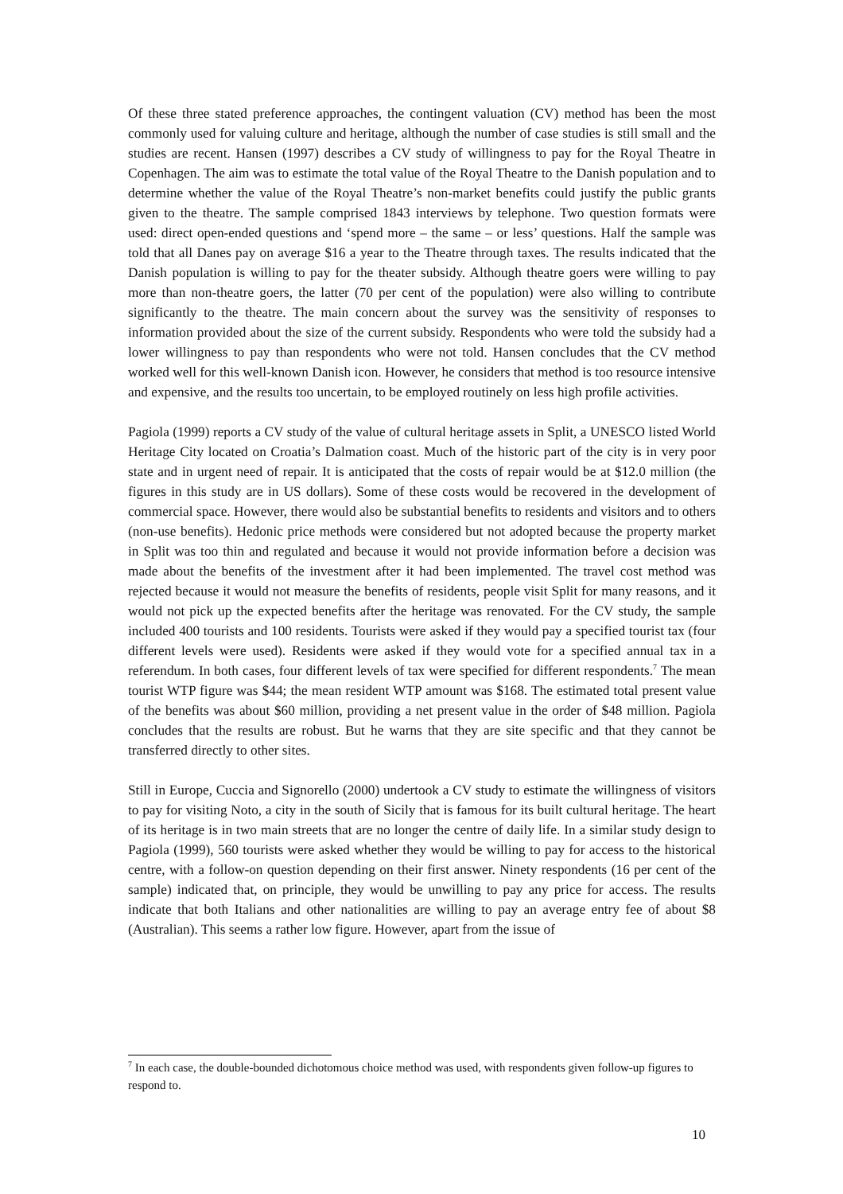Of these three stated preference approaches, the contingent valuation (CV) method has been the most commonly used for valuing culture and heritage, although the number of case studies is still small and the studies are recent. Hansen (1997) describes a CV study of willingness to pay for the Royal Theatre in Copenhagen. The aim was to estimate the total value of the Royal Theatre to the Danish population and to determine whether the value of the Royal Theatre’s non-market benefits could justify the public grants given to the theatre. The sample comprised 1843 interviews by telephone. Two question formats were used: direct open-ended questions and ‘spend more – the same – or less’ questions. Half the sample was told that all Danes pay on average $16 a year to the Theatre through taxes. The results indicated that the Danish population is willing to pay for the theater subsidy. Although theatre goers were willing to pay more than non-theatre goers, the latter (70 per cent of the population) were also willing to contribute significantly to the theatre. The main concern about the survey was the sensitivity of responses to information provided about the size of the current subsidy. Respondents who were told the subsidy had a lower willingness to pay than respondents who were not told. Hansen concludes that the CV method worked well for this well-known Danish icon. However, he considers that method is too resource intensive and expensive, and the results too uncertain, to be employed routinely on less high profile activities.
Pagiola (1999) reports a CV study of the value of cultural heritage assets in Split, a UNESCO listed World Heritage City located on Croatia’s Dalmation coast. Much of the historic part of the city is in very poor state and in urgent need of repair. It is anticipated that the costs of repair would be at $12.0 million (the figures in this study are in US dollars). Some of these costs would be recovered in the development of commercial space. However, there would also be substantial benefits to residents and visitors and to others (non-use benefits). Hedonic price methods were considered but not adopted because the property market in Split was too thin and regulated and because it would not provide information before a decision was made about the benefits of the investment after it had been implemented. The travel cost method was rejected because it would not measure the benefits of residents, people visit Split for many reasons, and it would not pick up the expected benefits after the heritage was renovated. For the CV study, the sample included 400 tourists and 100 residents. Tourists were asked if they would pay a specified tourist tax (four different levels were used). Residents were asked if they would vote for a specified annual tax in a referendum. In both cases, four different levels of tax were specified for different respondents.<sup>7</sup> The mean tourist WTP figure was $44; the mean resident WTP amount was $168. The estimated total present value of the benefits was about $60 million, providing a net present value in the order of $48 million. Pagiola concludes that the results are robust. But he warns that they are site specific and that they cannot be transferred directly to other sites.
Still in Europe, Cuccia and Signorello (2000) undertook a CV study to estimate the willingness of visitors to pay for visiting Noto, a city in the south of Sicily that is famous for its built cultural heritage. The heart of its heritage is in two main streets that are no longer the centre of daily life. In a similar study design to Pagiola (1999), 560 tourists were asked whether they would be willing to pay for access to the historical centre, with a follow-on question depending on their first answer. Ninety respondents (16 per cent of the sample) indicated that, on principle, they would be unwilling to pay any price for access. The results indicate that both Italians and other nationalities are willing to pay an average entry fee of about $8 (Australian). This seems a rather low figure. However, apart from the issue of
<sup>7</sup> In each case, the double-bounded dichotomous choice method was used, with respondents given follow-up figures to respond to.
10